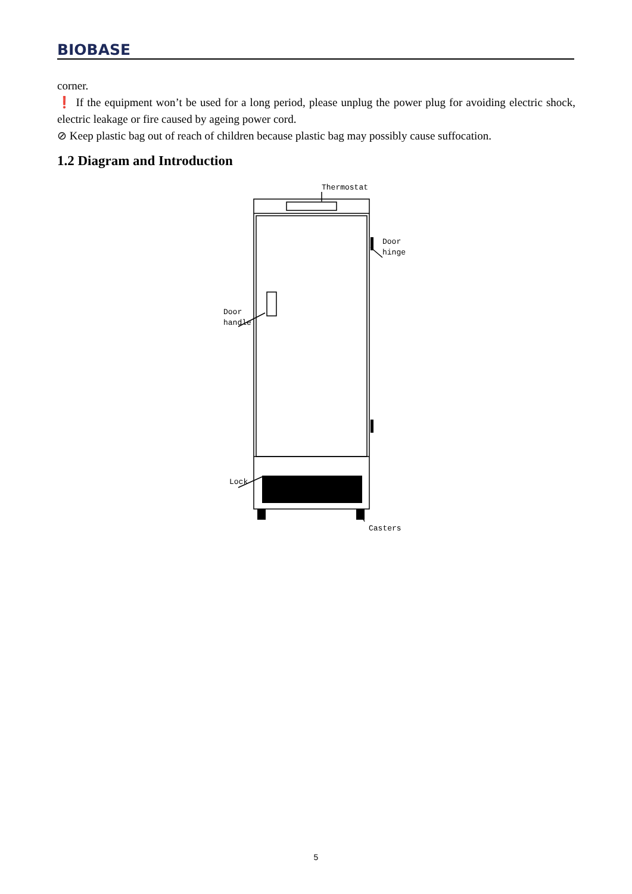BIOBASE
corner.
❗ If the equipment won’t be used for a long period, please unplug the power plug for avoiding electric shock, electric leakage or fire caused by ageing power cord.
⊘ Keep plastic bag out of reach of children because plastic bag may possibly cause suffocation.
1.2 Diagram and Introduction
Thermostat
Door
hinge
Door
handle
Lock
Casters
5